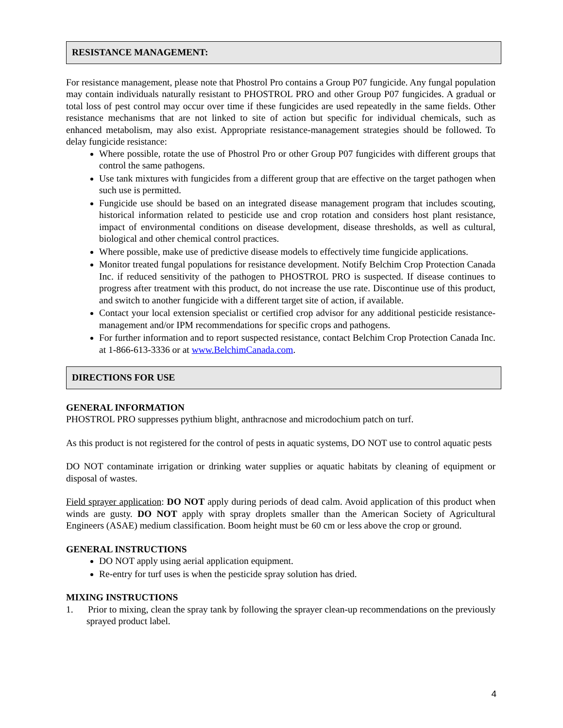RESISTANCE MANAGEMENT:
For resistance management, please note that Phostrol Pro contains a Group P07 fungicide. Any fungal population may contain individuals naturally resistant to PHOSTROL PRO and other Group P07 fungicides. A gradual or total loss of pest control may occur over time if these fungicides are used repeatedly in the same fields. Other resistance mechanisms that are not linked to site of action but specific for individual chemicals, such as enhanced metabolism, may also exist. Appropriate resistance-management strategies should be followed. To delay fungicide resistance:
Where possible, rotate the use of Phostrol Pro or other Group P07 fungicides with different groups that control the same pathogens.
Use tank mixtures with fungicides from a different group that are effective on the target pathogen when such use is permitted.
Fungicide use should be based on an integrated disease management program that includes scouting, historical information related to pesticide use and crop rotation and considers host plant resistance, impact of environmental conditions on disease development, disease thresholds, as well as cultural, biological and other chemical control practices.
Where possible, make use of predictive disease models to effectively time fungicide applications.
Monitor treated fungal populations for resistance development. Notify Belchim Crop Protection Canada Inc. if reduced sensitivity of the pathogen to PHOSTROL PRO is suspected. If disease continues to progress after treatment with this product, do not increase the use rate. Discontinue use of this product, and switch to another fungicide with a different target site of action, if available.
Contact your local extension specialist or certified crop advisor for any additional pesticide resistance-management and/or IPM recommendations for specific crops and pathogens.
For further information and to report suspected resistance, contact Belchim Crop Protection Canada Inc. at 1-866-613-3336 or at www.BelchimCanada.com.
DIRECTIONS FOR USE
GENERAL INFORMATION
PHOSTROL PRO suppresses pythium blight, anthracnose and microdochium patch on turf.
As this product is not registered for the control of pests in aquatic systems, DO NOT use to control aquatic pests
DO NOT contaminate irrigation or drinking water supplies or aquatic habitats by cleaning of equipment or disposal of wastes.
Field sprayer application: DO NOT apply during periods of dead calm. Avoid application of this product when winds are gusty. DO NOT apply with spray droplets smaller than the American Society of Agricultural Engineers (ASAE) medium classification. Boom height must be 60 cm or less above the crop or ground.
GENERAL INSTRUCTIONS
DO NOT apply using aerial application equipment.
Re-entry for turf uses is when the pesticide spray solution has dried.
MIXING INSTRUCTIONS
1. Prior to mixing, clean the spray tank by following the sprayer clean-up recommendations on the previously sprayed product label.
4